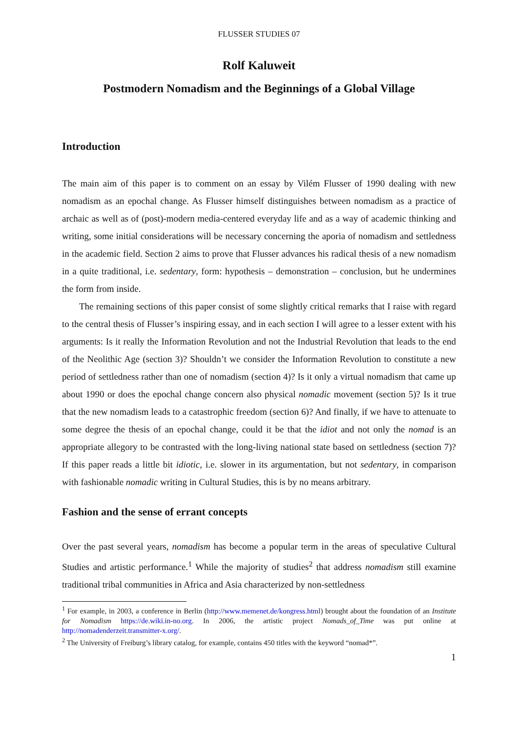FLUSSER STUDIES 07
Rolf Kaluweit
Postmodern Nomadism and the Beginnings of a Global Village
Introduction
The main aim of this paper is to comment on an essay by Vilém Flusser of 1990 dealing with new nomadism as an epochal change. As Flusser himself distinguishes between nomadism as a practice of archaic as well as of (post)-modern media-centered everyday life and as a way of academic thinking and writing, some initial considerations will be necessary concerning the aporia of nomadism and settledness in the academic field. Section 2 aims to prove that Flusser advances his radical thesis of a new nomadism in a quite traditional, i.e. sedentary, form: hypothesis – demonstration – conclusion, but he undermines the form from inside.
The remaining sections of this paper consist of some slightly critical remarks that I raise with regard to the central thesis of Flusser’s inspiring essay, and in each section I will agree to a lesser extent with his arguments: Is it really the Information Revolution and not the Industrial Revolution that leads to the end of the Neolithic Age (section 3)? Shouldn’t we consider the Information Revolution to constitute a new period of settledness rather than one of nomadism (section 4)? Is it only a virtual nomadism that came up about 1990 or does the epochal change concern also physical nomadic movement (section 5)? Is it true that the new nomadism leads to a catastrophic freedom (section 6)? And finally, if we have to attenuate to some degree the thesis of an epochal change, could it be that the idiot and not only the nomad is an appropriate allegory to be contrasted with the long-living national state based on settledness (section 7)? If this paper reads a little bit idiotic, i.e. slower in its argumentation, but not sedentary, in comparison with fashionable nomadic writing in Cultural Studies, this is by no means arbitrary.
Fashion and the sense of errant concepts
Over the past several years, nomadism has become a popular term in the areas of speculative Cultural Studies and artistic performance.<sup>1</sup> While the majority of studies<sup>2</sup> that address nomadism still examine traditional tribal communities in Africa and Asia characterized by non-settledness
<sup>1</sup> For example, in 2003, a conference in Berlin (http://www.memenet.de/kongress.html) brought about the foundation of an Institute for Nomadism https://de.wiki.in-no.org. In 2006, the artistic project Nomads_of_Time was put online at http://nomadenderzeit.transmitter-x.org/.
<sup>2</sup> The University of Freiburg’s library catalog, for example, contains 450 titles with the keyword “nomad*”.
1